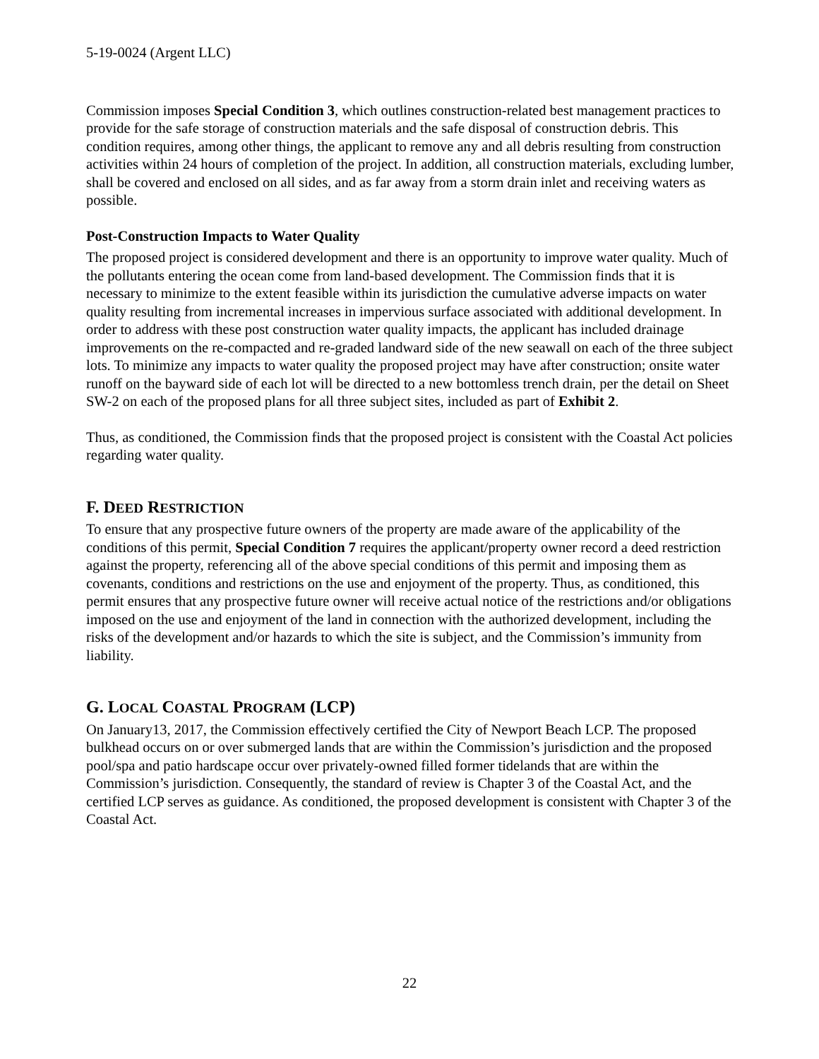5-19-0024 (Argent LLC)
Commission imposes Special Condition 3, which outlines construction-related best management practices to provide for the safe storage of construction materials and the safe disposal of construction debris. This condition requires, among other things, the applicant to remove any and all debris resulting from construction activities within 24 hours of completion of the project. In addition, all construction materials, excluding lumber, shall be covered and enclosed on all sides, and as far away from a storm drain inlet and receiving waters as possible.
Post-Construction Impacts to Water Quality
The proposed project is considered development and there is an opportunity to improve water quality. Much of the pollutants entering the ocean come from land-based development. The Commission finds that it is necessary to minimize to the extent feasible within its jurisdiction the cumulative adverse impacts on water quality resulting from incremental increases in impervious surface associated with additional development. In order to address with these post construction water quality impacts, the applicant has included drainage improvements on the re-compacted and re-graded landward side of the new seawall on each of the three subject lots. To minimize any impacts to water quality the proposed project may have after construction; onsite water runoff on the bayward side of each lot will be directed to a new bottomless trench drain, per the detail on Sheet SW-2 on each of the proposed plans for all three subject sites, included as part of Exhibit 2.
Thus, as conditioned, the Commission finds that the proposed project is consistent with the Coastal Act policies regarding water quality.
F. DEED RESTRICTION
To ensure that any prospective future owners of the property are made aware of the applicability of the conditions of this permit, Special Condition 7 requires the applicant/property owner record a deed restriction against the property, referencing all of the above special conditions of this permit and imposing them as covenants, conditions and restrictions on the use and enjoyment of the property. Thus, as conditioned, this permit ensures that any prospective future owner will receive actual notice of the restrictions and/or obligations imposed on the use and enjoyment of the land in connection with the authorized development, including the risks of the development and/or hazards to which the site is subject, and the Commission’s immunity from liability.
G. LOCAL COASTAL PROGRAM (LCP)
On January13, 2017, the Commission effectively certified the City of Newport Beach LCP. The proposed bulkhead occurs on or over submerged lands that are within the Commission’s jurisdiction and the proposed pool/spa and patio hardscape occur over privately-owned filled former tidelands that are within the Commission’s jurisdiction. Consequently, the standard of review is Chapter 3 of the Coastal Act, and the certified LCP serves as guidance. As conditioned, the proposed development is consistent with Chapter 3 of the Coastal Act.
22